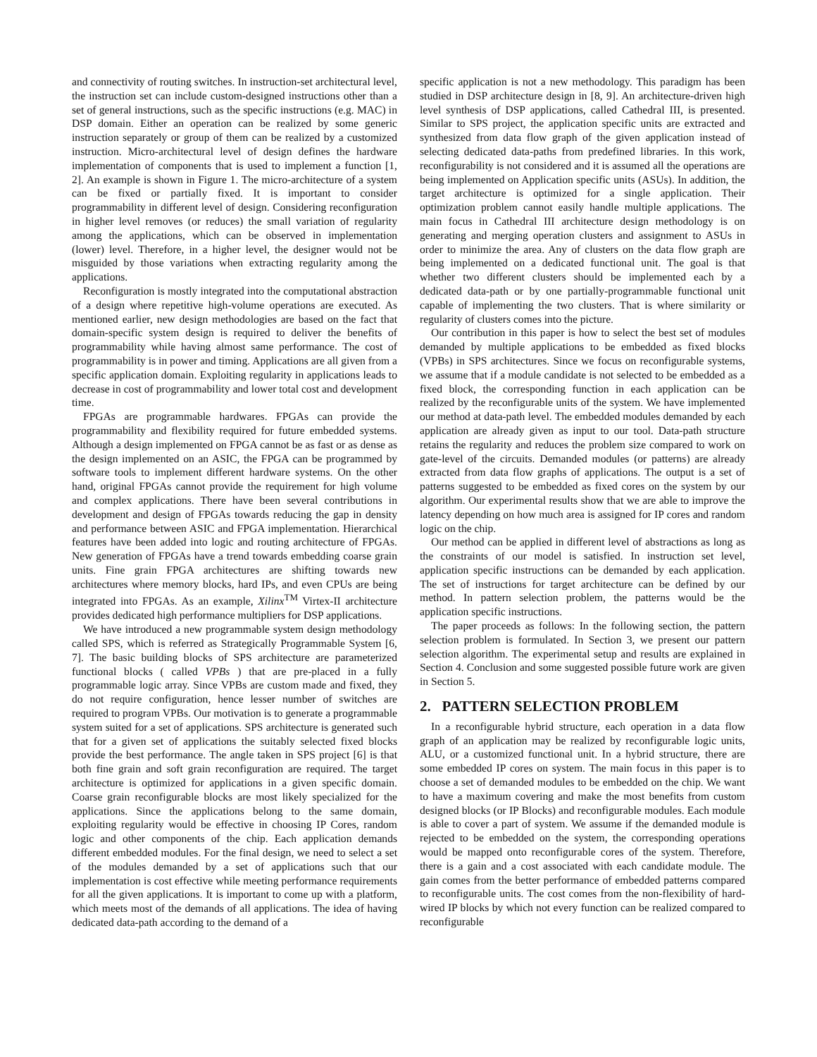and connectivity of routing switches. In instruction-set architectural level, the instruction set can include custom-designed instructions other than a set of general instructions, such as the specific instructions (e.g. MAC) in DSP domain. Either an operation can be realized by some generic instruction separately or group of them can be realized by a customized instruction. Micro-architectural level of design defines the hardware implementation of components that is used to implement a function [1, 2]. An example is shown in Figure 1. The micro-architecture of a system can be fixed or partially fixed. It is important to consider programmability in different level of design. Considering reconfiguration in higher level removes (or reduces) the small variation of regularity among the applications, which can be observed in implementation (lower) level. Therefore, in a higher level, the designer would not be misguided by those variations when extracting regularity among the applications.
Reconfiguration is mostly integrated into the computational abstraction of a design where repetitive high-volume operations are executed. As mentioned earlier, new design methodologies are based on the fact that domain-specific system design is required to deliver the benefits of programmability while having almost same performance. The cost of programmability is in power and timing. Applications are all given from a specific application domain. Exploiting regularity in applications leads to decrease in cost of programmability and lower total cost and development time.
FPGAs are programmable hardwares. FPGAs can provide the programmability and flexibility required for future embedded systems. Although a design implemented on FPGA cannot be as fast or as dense as the design implemented on an ASIC, the FPGA can be programmed by software tools to implement different hardware systems. On the other hand, original FPGAs cannot provide the requirement for high volume and complex applications. There have been several contributions in development and design of FPGAs towards reducing the gap in density and performance between ASIC and FPGA implementation. Hierarchical features have been added into logic and routing architecture of FPGAs. New generation of FPGAs have a trend towards embedding coarse grain units. Fine grain FPGA architectures are shifting towards new architectures where memory blocks, hard IPs, and even CPUs are being integrated into FPGAs. As an example, Xilinx<sup>TM</sup> Virtex-II architecture provides dedicated high performance multipliers for DSP applications.
We have introduced a new programmable system design methodology called SPS, which is referred as Strategically Programmable System [6, 7]. The basic building blocks of SPS architecture are parameterized functional blocks ( called VPBs ) that are pre-placed in a fully programmable logic array. Since VPBs are custom made and fixed, they do not require configuration, hence lesser number of switches are required to program VPBs. Our motivation is to generate a programmable system suited for a set of applications. SPS architecture is generated such that for a given set of applications the suitably selected fixed blocks provide the best performance. The angle taken in SPS project [6] is that both fine grain and soft grain reconfiguration are required. The target architecture is optimized for applications in a given specific domain. Coarse grain reconfigurable blocks are most likely specialized for the applications. Since the applications belong to the same domain, exploiting regularity would be effective in choosing IP Cores, random logic and other components of the chip. Each application demands different embedded modules. For the final design, we need to select a set of the modules demanded by a set of applications such that our implementation is cost effective while meeting performance requirements for all the given applications. It is important to come up with a platform, which meets most of the demands of all applications. The idea of having dedicated data-path according to the demand of a
specific application is not a new methodology. This paradigm has been studied in DSP architecture design in [8, 9]. An architecture-driven high level synthesis of DSP applications, called Cathedral III, is presented. Similar to SPS project, the application specific units are extracted and synthesized from data flow graph of the given application instead of selecting dedicated data-paths from predefined libraries. In this work, reconfigurability is not considered and it is assumed all the operations are being implemented on Application specific units (ASUs). In addition, the target architecture is optimized for a single application. Their optimization problem cannot easily handle multiple applications. The main focus in Cathedral III architecture design methodology is on generating and merging operation clusters and assignment to ASUs in order to minimize the area. Any of clusters on the data flow graph are being implemented on a dedicated functional unit. The goal is that whether two different clusters should be implemented each by a dedicated data-path or by one partially-programmable functional unit capable of implementing the two clusters. That is where similarity or regularity of clusters comes into the picture.
Our contribution in this paper is how to select the best set of modules demanded by multiple applications to be embedded as fixed blocks (VPBs) in SPS architectures. Since we focus on reconfigurable systems, we assume that if a module candidate is not selected to be embedded as a fixed block, the corresponding function in each application can be realized by the reconfigurable units of the system. We have implemented our method at data-path level. The embedded modules demanded by each application are already given as input to our tool. Data-path structure retains the regularity and reduces the problem size compared to work on gate-level of the circuits. Demanded modules (or patterns) are already extracted from data flow graphs of applications. The output is a set of patterns suggested to be embedded as fixed cores on the system by our algorithm. Our experimental results show that we are able to improve the latency depending on how much area is assigned for IP cores and random logic on the chip.
Our method can be applied in different level of abstractions as long as the constraints of our model is satisfied. In instruction set level, application specific instructions can be demanded by each application. The set of instructions for target architecture can be defined by our method. In pattern selection problem, the patterns would be the application specific instructions.
The paper proceeds as follows: In the following section, the pattern selection problem is formulated. In Section 3, we present our pattern selection algorithm. The experimental setup and results are explained in Section 4. Conclusion and some suggested possible future work are given in Section 5.
2. PATTERN SELECTION PROBLEM
In a reconfigurable hybrid structure, each operation in a data flow graph of an application may be realized by reconfigurable logic units, ALU, or a customized functional unit. In a hybrid structure, there are some embedded IP cores on system. The main focus in this paper is to choose a set of demanded modules to be embedded on the chip. We want to have a maximum covering and make the most benefits from custom designed blocks (or IP Blocks) and reconfigurable modules. Each module is able to cover a part of system. We assume if the demanded module is rejected to be embedded on the system, the corresponding operations would be mapped onto reconfigurable cores of the system. Therefore, there is a gain and a cost associated with each candidate module. The gain comes from the better performance of embedded patterns compared to reconfigurable units. The cost comes from the non-flexibility of hard-wired IP blocks by which not every function can be realized compared to reconfigurable